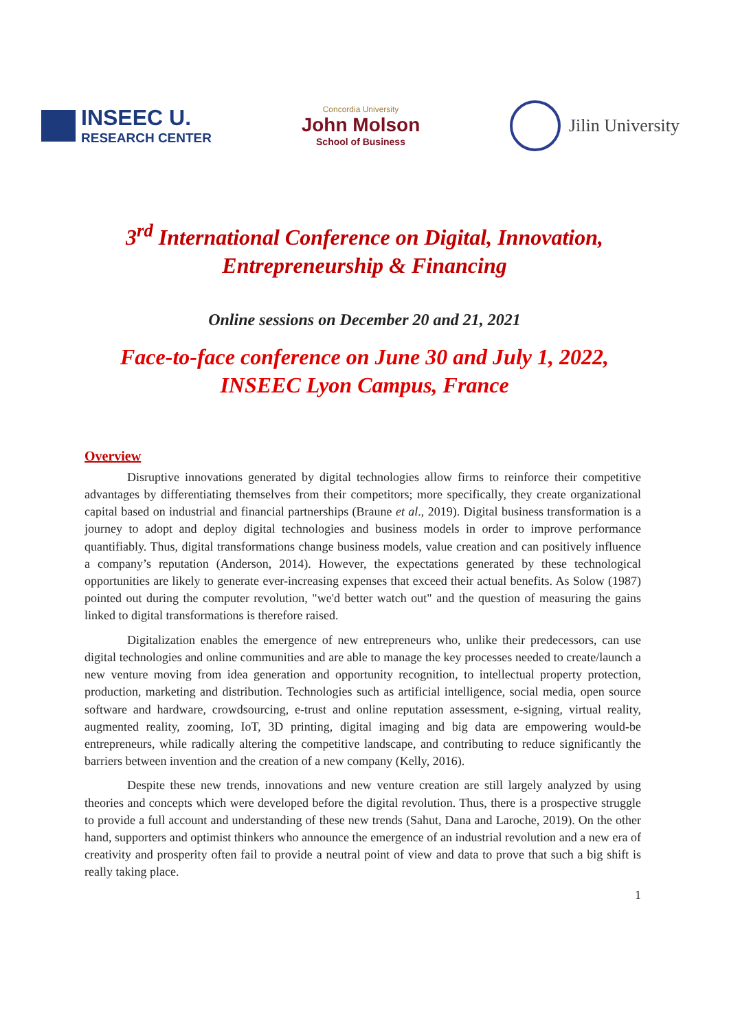INSEEC U.
RESEARCH CENTER
Concordia University
John Molson
School of Business
Jilin University
3<sup>rd</sup> International Conference on Digital, Innovation,
Entrepreneurship & Financing
Online sessions on December 20 and 21, 2021
Face-to-face conference on June 30 and July 1, 2022,
INSEEC Lyon Campus, France
Overview
Disruptive innovations generated by digital technologies allow firms to reinforce their competitive advantages by differentiating themselves from their competitors; more specifically, they create organizational capital based on industrial and financial partnerships (Braune et al., 2019). Digital business transformation is a journey to adopt and deploy digital technologies and business models in order to improve performance quantifiably. Thus, digital transformations change business models, value creation and can positively influence a company’s reputation (Anderson, 2014). However, the expectations generated by these technological opportunities are likely to generate ever-increasing expenses that exceed their actual benefits. As Solow (1987) pointed out during the computer revolution, "we'd better watch out" and the question of measuring the gains linked to digital transformations is therefore raised.
Digitalization enables the emergence of new entrepreneurs who, unlike their predecessors, can use digital technologies and online communities and are able to manage the key processes needed to create/launch a new venture moving from idea generation and opportunity recognition, to intellectual property protection, production, marketing and distribution. Technologies such as artificial intelligence, social media, open source software and hardware, crowdsourcing, e-trust and online reputation assessment, e-signing, virtual reality, augmented reality, zooming, IoT, 3D printing, digital imaging and big data are empowering would-be entrepreneurs, while radically altering the competitive landscape, and contributing to reduce significantly the barriers between invention and the creation of a new company (Kelly, 2016).
Despite these new trends, innovations and new venture creation are still largely analyzed by using theories and concepts which were developed before the digital revolution. Thus, there is a prospective struggle to provide a full account and understanding of these new trends (Sahut, Dana and Laroche, 2019). On the other hand, supporters and optimist thinkers who announce the emergence of an industrial revolution and a new era of creativity and prosperity often fail to provide a neutral point of view and data to prove that such a big shift is really taking place.
1